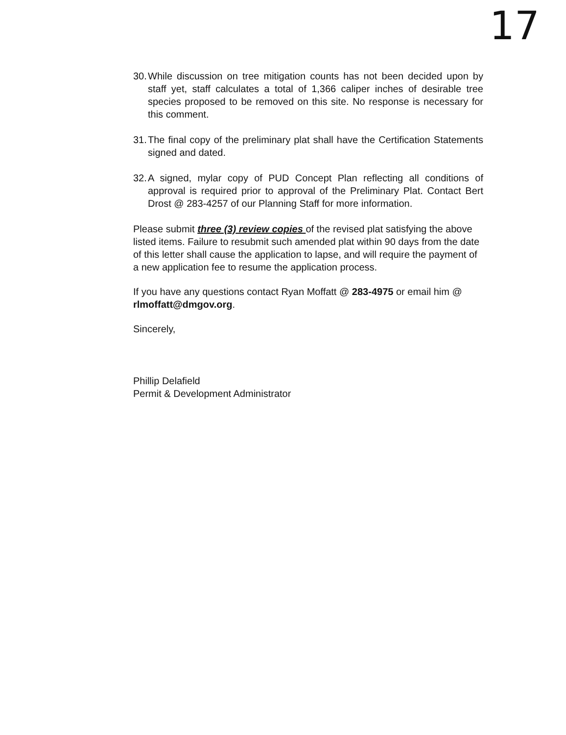17
30.
While discussion on tree mitigation counts has not been decided upon by staff yet, staff calculates a total of 1,366 caliper inches of desirable tree species proposed to be removed on this site. No response is necessary for this comment.
31.
The final copy of the preliminary plat shall have the Certification Statements signed and dated.
32.
A signed, mylar copy of PUD Concept Plan reflecting all conditions of approval is required prior to approval of the Preliminary Plat. Contact Bert Drost @ 283-4257 of our Planning Staff for more information.
Please submit three (3) review copies of the revised plat satisfying the above listed items. Failure to resubmit such amended plat within 90 days from the date of this letter shall cause the application to lapse, and will require the payment of a new application fee to resume the application process.
If you have any questions contact Ryan Moffatt @ 283-4975 or email him @ rlmoffatt@dmgov.org.
Sincerely,
Phillip Delafield
Permit & Development Administrator